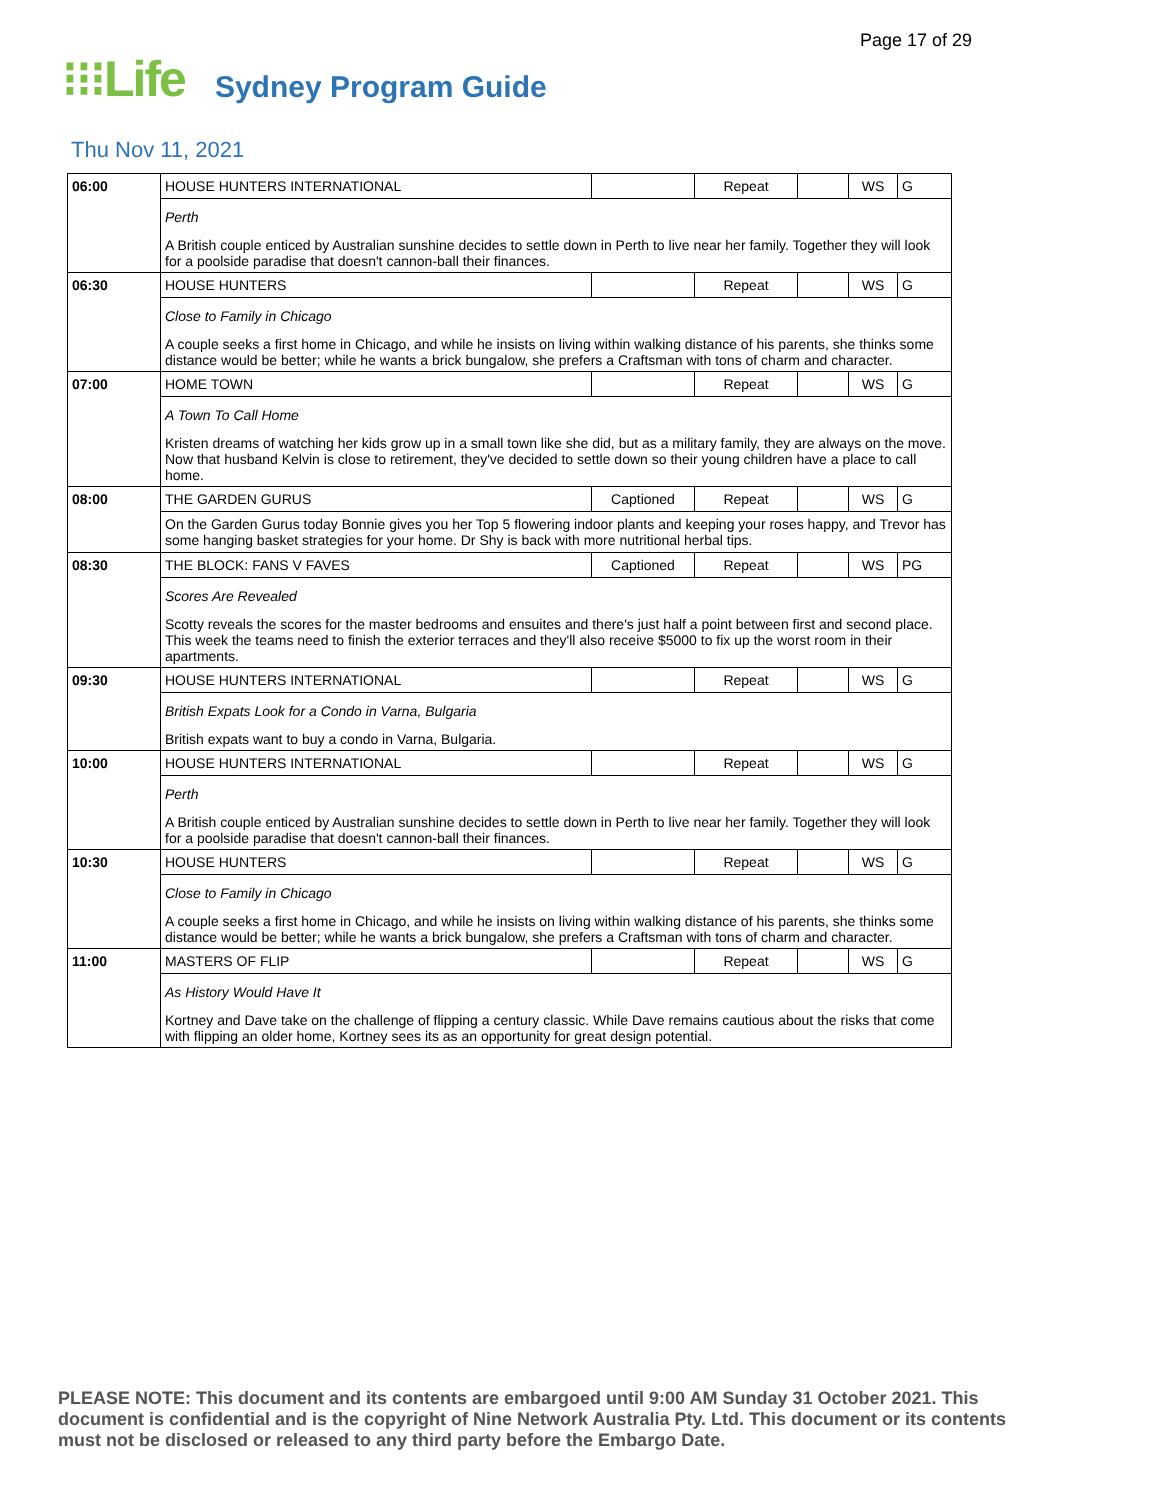Page 17 of 29
⁝⁝⁝Life Sydney Program Guide
Thu Nov 11, 2021
| 06:00 | HOUSE HUNTERS INTERNATIONAL | | Repeat | | WS | G |
| | Perth | | | | | |
| | A British couple enticed by Australian sunshine decides to settle down in Perth to live near her family. Together they will look for a poolside paradise that doesn't cannon-ball their finances. | | | | | |
| 06:30 | HOUSE HUNTERS | | Repeat | | WS | G |
| | Close to Family in Chicago | | | | | |
| | A couple seeks a first home in Chicago, and while he insists on living within walking distance of his parents, she thinks some distance would be better; while he wants a brick bungalow, she prefers a Craftsman with tons of charm and character. | | | | | |
| 07:00 | HOME TOWN | | Repeat | | WS | G |
| | A Town To Call Home | | | | | |
| | Kristen dreams of watching her kids grow up in a small town like she did, but as a military family, they are always on the move. Now that husband Kelvin is close to retirement, they've decided to settle down so their young children have a place to call home. | | | | | |
| 08:00 | THE GARDEN GURUS | Captioned | Repeat | | WS | G |
| | On the Garden Gurus today Bonnie gives you her Top 5 flowering indoor plants and keeping your roses happy, and Trevor has some hanging basket strategies for your home. Dr Shy is back with more nutritional herbal tips. | | | | | |
| 08:30 | THE BLOCK: FANS V FAVES | Captioned | Repeat | | WS | PG |
| | Scores Are Revealed | | | | | |
| | Scotty reveals the scores for the master bedrooms and ensuites and there's just half a point between first and second place. This week the teams need to finish the exterior terraces and they'll also receive $5000 to fix up the worst room in their apartments. | | | | | |
| 09:30 | HOUSE HUNTERS INTERNATIONAL | | Repeat | | WS | G |
| | British Expats Look for a Condo in Varna, Bulgaria | | | | | |
| | British expats want to buy a condo in Varna, Bulgaria. | | | | | |
| 10:00 | HOUSE HUNTERS INTERNATIONAL | | Repeat | | WS | G |
| | Perth | | | | | |
| | A British couple enticed by Australian sunshine decides to settle down in Perth to live near her family. Together they will look for a poolside paradise that doesn't cannon-ball their finances. | | | | | |
| 10:30 | HOUSE HUNTERS | | Repeat | | WS | G |
| | Close to Family in Chicago | | | | | |
| | A couple seeks a first home in Chicago, and while he insists on living within walking distance of his parents, she thinks some distance would be better; while he wants a brick bungalow, she prefers a Craftsman with tons of charm and character. | | | | | |
| 11:00 | MASTERS OF FLIP | | Repeat | | WS | G |
| | As History Would Have It | | | | | |
| | Kortney and Dave take on the challenge of flipping a century classic. While Dave remains cautious about the risks that come with flipping an older home, Kortney sees its as an opportunity for great design potential. | | | | | |
PLEASE NOTE: This document and its contents are embargoed until 9:00 AM Sunday 31 October 2021. This document is confidential and is the copyright of Nine Network Australia Pty. Ltd. This document or its contents must not be disclosed or released to any third party before the Embargo Date.